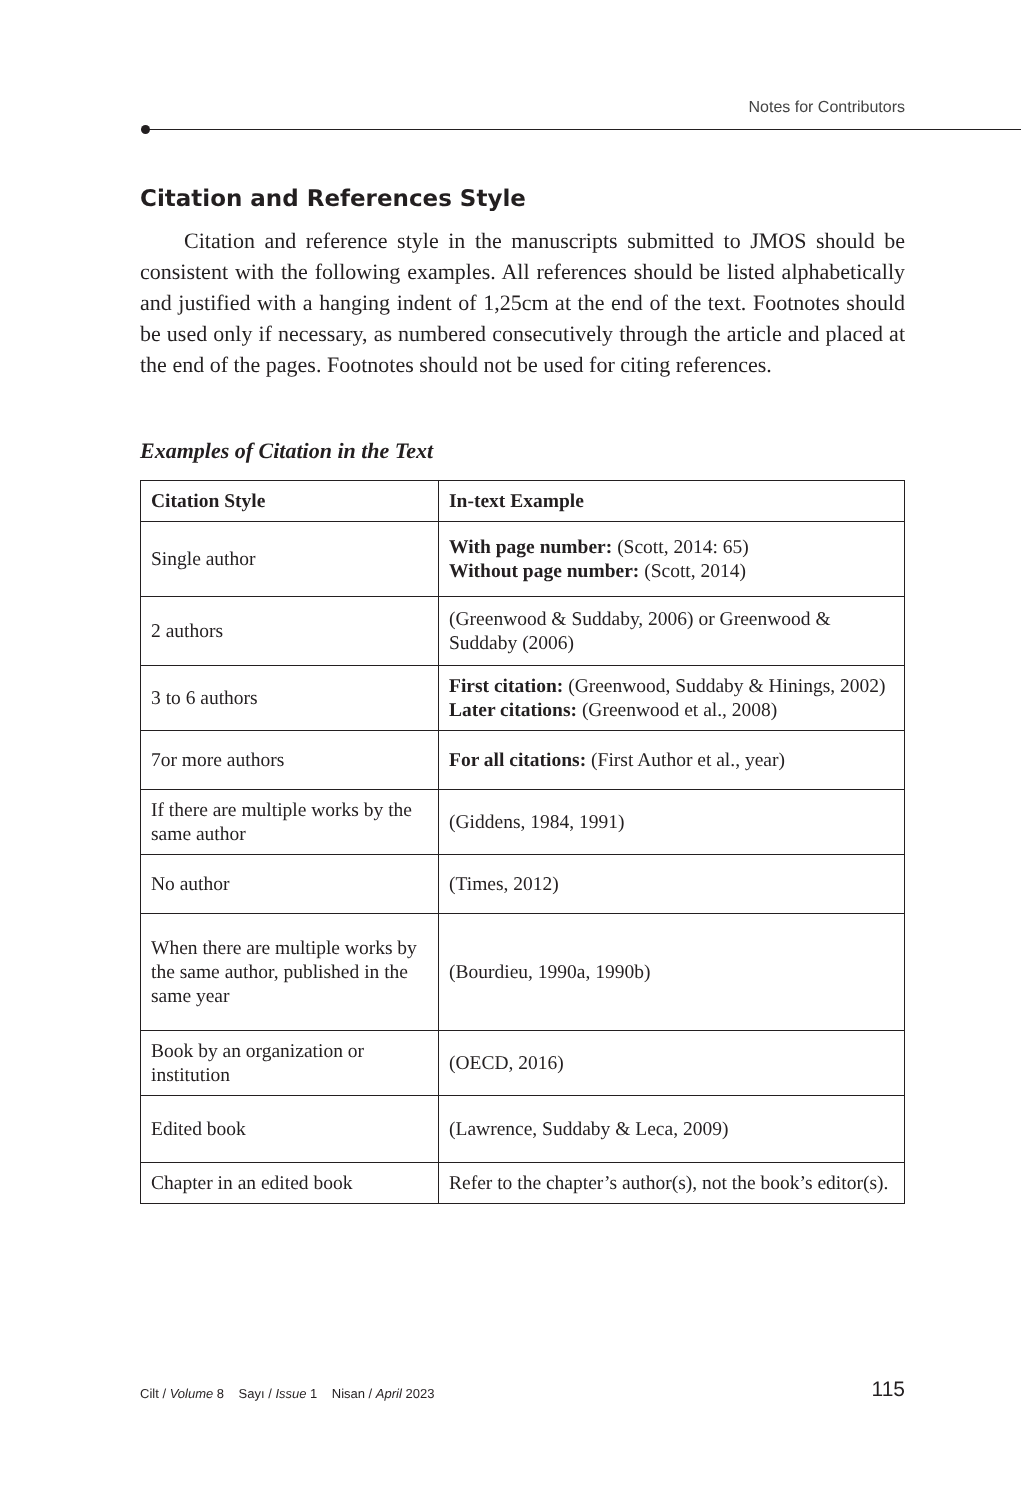Notes for Contributors
Citation and References Style
Citation and reference style in the manuscripts submitted to JMOS should be consistent with the following examples. All references should be listed alphabetically and justified with a hanging indent of 1,25cm at the end of the text. Footnotes should be used only if necessary, as numbered consecutively through the article and placed at the end of the pages. Footnotes should not be used for citing references.
Examples of Citation in the Text
| Citation Style | In-text Example |
| --- | --- |
| Single author | With page number: (Scott, 2014: 65) Without page number: (Scott, 2014) |
| 2 authors | (Greenwood & Suddaby, 2006) or Greenwood & Suddaby (2006) |
| 3 to 6 authors | First citation: (Greenwood, Suddaby & Hinings, 2002) Later citations: (Greenwood et al., 2008) |
| 7or more authors | For all citations: (First Author et al., year) |
| If there are multiple works by the same author | (Giddens, 1984, 1991) |
| No author | (Times, 2012) |
| When there are multiple works by the same author, published in the same year | (Bourdieu, 1990a, 1990b) |
| Book by an organization or institution | (OECD, 2016) |
| Edited book | (Lawrence, Suddaby & Leca, 2009) |
| Chapter in an edited book | Refer to the chapter’s author(s), not the book’s editor(s). |
Cilt / Volume 8 Sayı / Issue 1 Nisan / April 2023 115